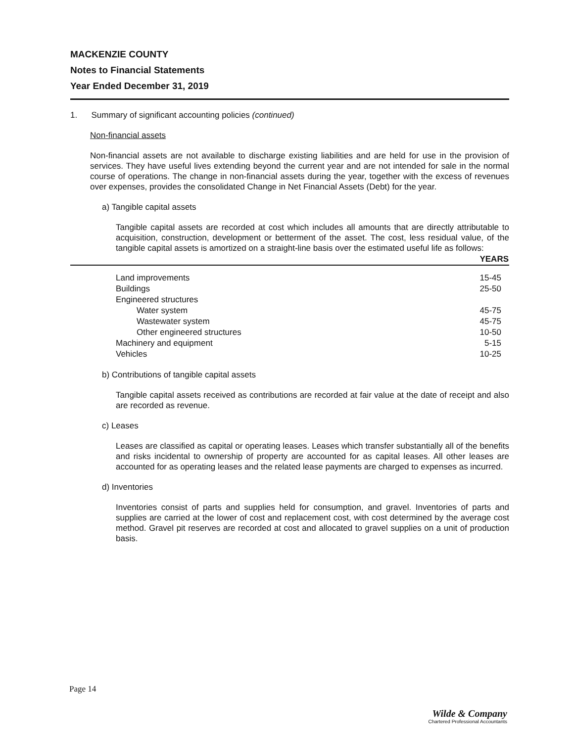MACKENZIE COUNTY
Notes to Financial Statements
Year Ended December 31, 2019
1. Summary of significant accounting policies (continued)
Non-financial assets
Non-financial assets are not available to discharge existing liabilities and are held for use in the provision of services. They have useful lives extending beyond the current year and are not intended for sale in the normal course of operations. The change in non-financial assets during the year, together with the excess of revenues over expenses, provides the consolidated Change in Net Financial Assets (Debt) for the year.
a) Tangible capital assets
Tangible capital assets are recorded at cost which includes all amounts that are directly attributable to acquisition, construction, development or betterment of the asset. The cost, less residual value, of the tangible capital assets is amortized on a straight-line basis over the estimated useful life as follows:
| | YEARS |
| Land improvements | 15-45 |
| Buildings | 25-50 |
| Engineered structures | |
| Water system | 45-75 |
| Wastewater system | 45-75 |
| Other engineered structures | 10-50 |
| Machinery and equipment | 5-15 |
| Vehicles | 10-25 |
b) Contributions of tangible capital assets
Tangible capital assets received as contributions are recorded at fair value at the date of receipt and also are recorded as revenue.
c) Leases
Leases are classified as capital or operating leases. Leases which transfer substantially all of the benefits and risks incidental to ownership of property are accounted for as capital leases. All other leases are accounted for as operating leases and the related lease payments are charged to expenses as incurred.
d) Inventories
Inventories consist of parts and supplies held for consumption, and gravel. Inventories of parts and supplies are carried at the lower of cost and replacement cost, with cost determined by the average cost method. Gravel pit reserves are recorded at cost and allocated to gravel supplies on a unit of production basis.
Page 14
Wilde & Company
Chartered Professional Accountants